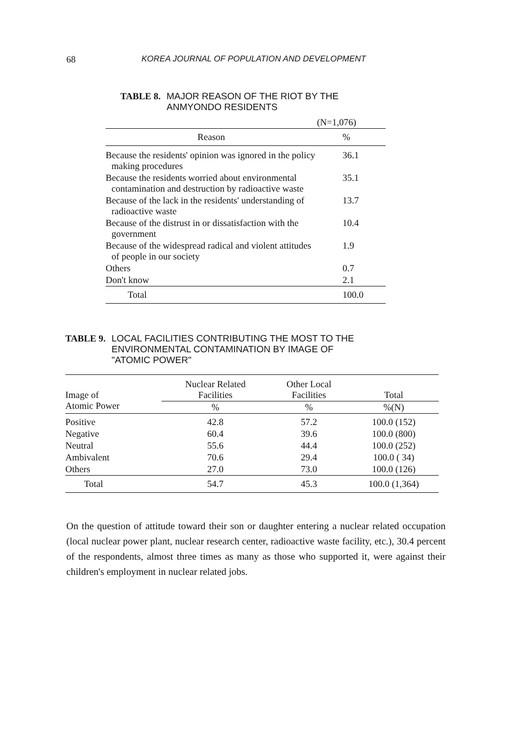68 KOREA JOURNAL OF POPULATION AND DEVELOPMENT
TABLE 8. MAJOR REASON OF THE RIOT BY THE
ANMYONDO RESIDENTS
| | (N=1,076) |
| Reason | % |
| Because the residents' opinion was ignored in the policy making procedures | 36.1 |
| Because the residents worried about environmental contamination and destruction by radioactive waste | 35.1 |
| Because of the lack in the residents' understanding of radioactive waste | 13.7 |
| Because of the distrust in or dissatisfaction with the government | 10.4 |
| Because of the widespread radical and violent attitudes of people in our society | 1.9 |
| Others | 0.7 |
| Don't know | 2.1 |
| Total | 100.0 |
TABLE 9. LOCAL FACILITIES CONTRIBUTING THE MOST TO THE
ENVIRONMENTAL CONTAMINATION BY IMAGE OF
"ATOMIC POWER"
| Image of Atomic Power | Nuclear Related Facilities | Other Local Facilities | Total |
| --- | --- | --- | --- |
| | % | % | %(N) |
| Positive | 42.8 | 57.2 | 100.0 (152) |
| Negative | 60.4 | 39.6 | 100.0 (800) |
| Neutral | 55.6 | 44.4 | 100.0 (252) |
| Ambivalent | 70.6 | 29.4 | 100.0 ( 34) |
| Others | 27.0 | 73.0 | 100.0 (126) |
| Total | 54.7 | 45.3 | 100.0 (1,364) |
On the question of attitude toward their son or daughter entering a nuclear related occupation (local nuclear power plant, nuclear research center, radioactive waste facility, etc.), 30.4 percent of the respondents, almost three times as many as those who supported it, were against their children's employment in nuclear related jobs.